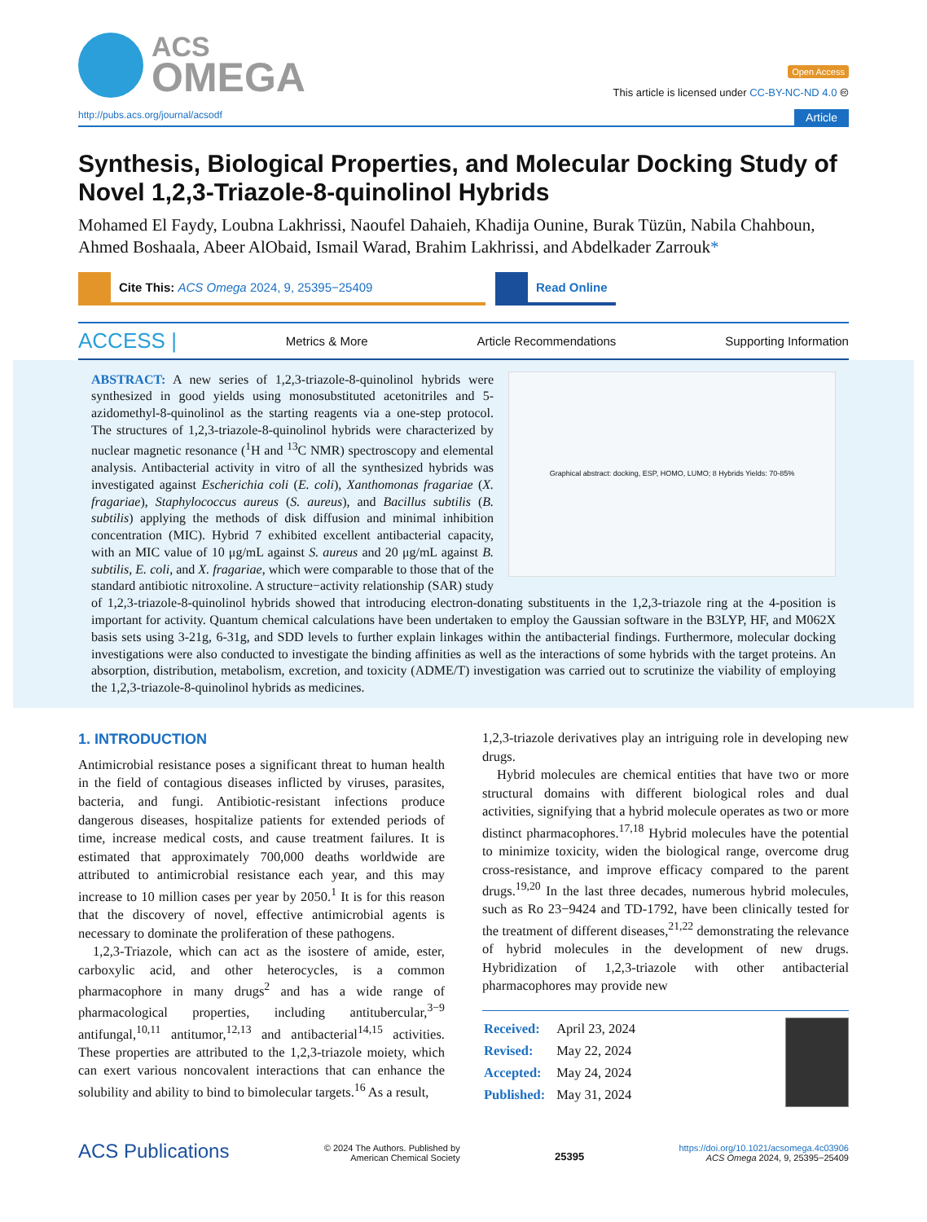ACS
OMEGA
Open Access
This article is licensed under CC-BY-NC-ND 4.0 🅭
http://pubs.acs.org/journal/acsodf Article
Synthesis, Biological Properties, and Molecular Docking Study of Novel 1,2,3-Triazole-8-quinolinol Hybrids
Mohamed El Faydy, Loubna Lakhrissi, Naoufel Dahaieh, Khadija Ounine, Burak Tüzün, Nabila Chahboun, Ahmed Boshaala, Abeer AlObaid, Ismail Warad, Brahim Lakhrissi, and Abdelkader Zarrouk*
Cite This: ACS Omega 2024, 9, 25395−25409 Read Online
ACCESS | Metrics & More Article Recommendations Supporting Information
Graphical abstract: docking, ESP, HOMO, LUMO; 8 Hybrids Yields: 70-85%
ABSTRACT: A new series of 1,2,3-triazole-8-quinolinol hybrids were synthesized in good yields using monosubstituted acetonitriles and 5-azidomethyl-8-quinolinol as the starting reagents via a one-step protocol. The structures of 1,2,3-triazole-8-quinolinol hybrids were characterized by nuclear magnetic resonance (<sup>1</sup>H and <sup>13</sup>C NMR) spectroscopy and elemental analysis. Antibacterial activity in vitro of all the synthesized hybrids was investigated against Escherichia coli (E. coli), Xanthomonas fragariae (X. fragariae), Staphylococcus aureus (S. aureus), and Bacillus subtilis (B. subtilis) applying the methods of disk diffusion and minimal inhibition concentration (MIC). Hybrid 7 exhibited excellent antibacterial capacity, with an MIC value of 10 μg/mL against S. aureus and 20 μg/mL against B. subtilis, E. coli, and X. fragariae, which were comparable to those that of the standard antibiotic nitroxoline. A structure−activity relationship (SAR) study of 1,2,3-triazole-8-quinolinol hybrids showed that introducing electron-donating substituents in the 1,2,3-triazole ring at the 4-position is important for activity. Quantum chemical calculations have been undertaken to employ the Gaussian software in the B3LYP, HF, and M062X basis sets using 3-21g, 6-31g, and SDD levels to further explain linkages within the antibacterial findings. Furthermore, molecular docking investigations were also conducted to investigate the binding affinities as well as the interactions of some hybrids with the target proteins. An absorption, distribution, metabolism, excretion, and toxicity (ADME/T) investigation was carried out to scrutinize the viability of employing the 1,2,3-triazole-8-quinolinol hybrids as medicines.
1. INTRODUCTION
Antimicrobial resistance poses a significant threat to human health in the field of contagious diseases inflicted by viruses, parasites, bacteria, and fungi. Antibiotic-resistant infections produce dangerous diseases, hospitalize patients for extended periods of time, increase medical costs, and cause treatment failures. It is estimated that approximately 700,000 deaths worldwide are attributed to antimicrobial resistance each year, and this may increase to 10 million cases per year by 2050.<sup>1</sup> It is for this reason that the discovery of novel, effective antimicrobial agents is necessary to dominate the proliferation of these pathogens.
1,2,3-Triazole, which can act as the isostere of amide, ester, carboxylic acid, and other heterocycles, is a common pharmacophore in many drugs<sup>2</sup> and has a wide range of pharmacological properties, including antitubercular,<sup>3−9</sup> antifungal,<sup>10,11</sup> antitumor,<sup>12,13</sup> and antibacterial<sup>14,15</sup> activities. These properties are attributed to the 1,2,3-triazole moiety, which can exert various noncovalent interactions that can enhance the solubility and ability to bind to bimolecular targets.<sup>16</sup> As a result,
1,2,3-triazole derivatives play an intriguing role in developing new drugs.
Hybrid molecules are chemical entities that have two or more structural domains with different biological roles and dual activities, signifying that a hybrid molecule operates as two or more distinct pharmacophores.<sup>17,18</sup> Hybrid molecules have the potential to minimize toxicity, widen the biological range, overcome drug cross-resistance, and improve efficacy compared to the parent drugs.<sup>19,20</sup> In the last three decades, numerous hybrid molecules, such as Ro 23−9424 and TD-1792, have been clinically tested for the treatment of different diseases,<sup>21,22</sup> demonstrating the relevance of hybrid molecules in the development of new drugs. Hybridization of 1,2,3-triazole with other antibacterial pharmacophores may provide new
| Received: | April 23, 2024 |
| Revised: | May 22, 2024 |
| Accepted: | May 24, 2024 |
| Published: | May 31, 2024 |
ACS Publications © 2024 The Authors. Published by
American Chemical Society 25395 https://doi.org/10.1021/acsomega.4c03906
ACS Omega 2024, 9, 25395−25409